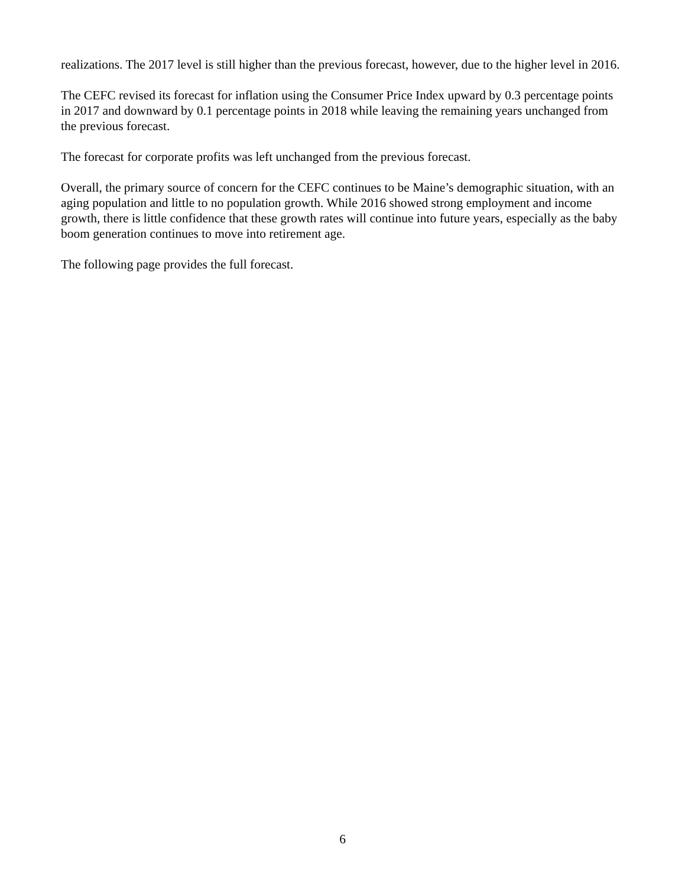realizations. The 2017 level is still higher than the previous forecast, however, due to the higher level in 2016.
The CEFC revised its forecast for inflation using the Consumer Price Index upward by 0.3 percentage points in 2017 and downward by 0.1 percentage points in 2018 while leaving the remaining years unchanged from the previous forecast.
The forecast for corporate profits was left unchanged from the previous forecast.
Overall, the primary source of concern for the CEFC continues to be Maine’s demographic situation, with an aging population and little to no population growth. While 2016 showed strong employment and income growth, there is little confidence that these growth rates will continue into future years, especially as the baby boom generation continues to move into retirement age.
The following page provides the full forecast.
6